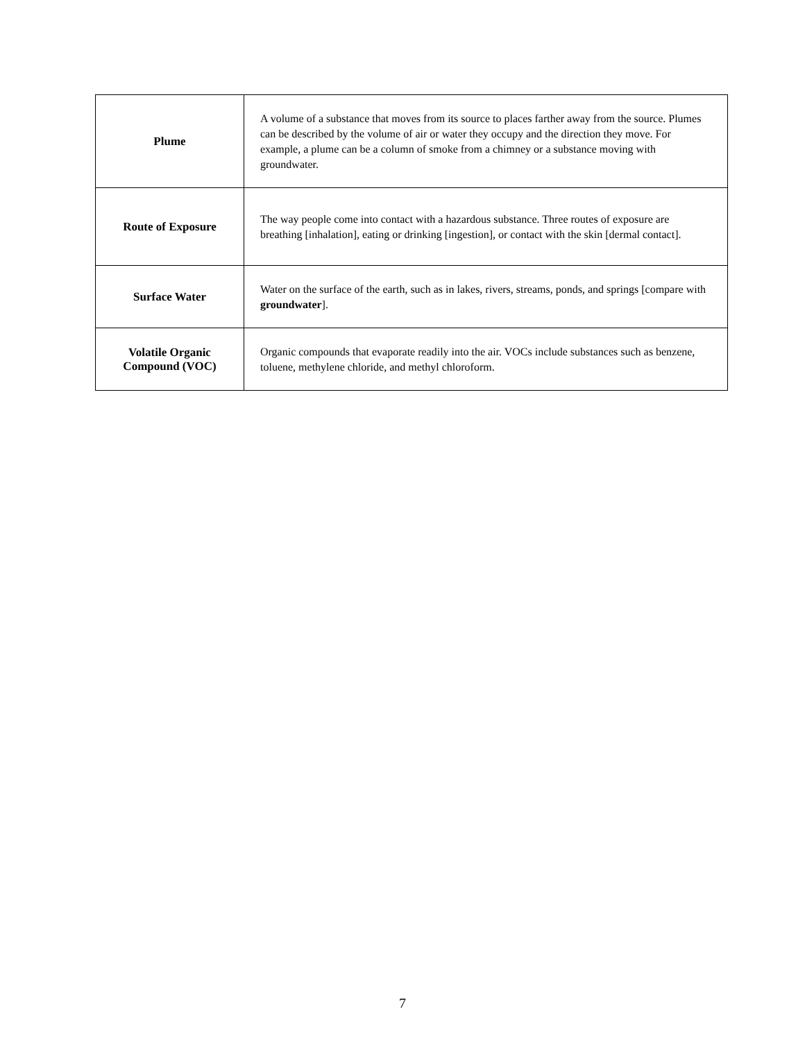| Plume | A volume of a substance that moves from its source to places farther away from the source. Plumes can be described by the volume of air or water they occupy and the direction they move. For example, a plume can be a column of smoke from a chimney or a substance moving with groundwater. |
| Route of Exposure | The way people come into contact with a hazardous substance. Three routes of exposure are breathing [inhalation], eating or drinking [ingestion], or contact with the skin [dermal contact]. |
| Surface Water | Water on the surface of the earth, such as in lakes, rivers, streams, ponds, and springs [compare with groundwater ]. |
| Volatile Organic Compound (VOC) | Organic compounds that evaporate readily into the air. VOCs include substances such as benzene, toluene, methylene chloride, and methyl chloroform. |
7